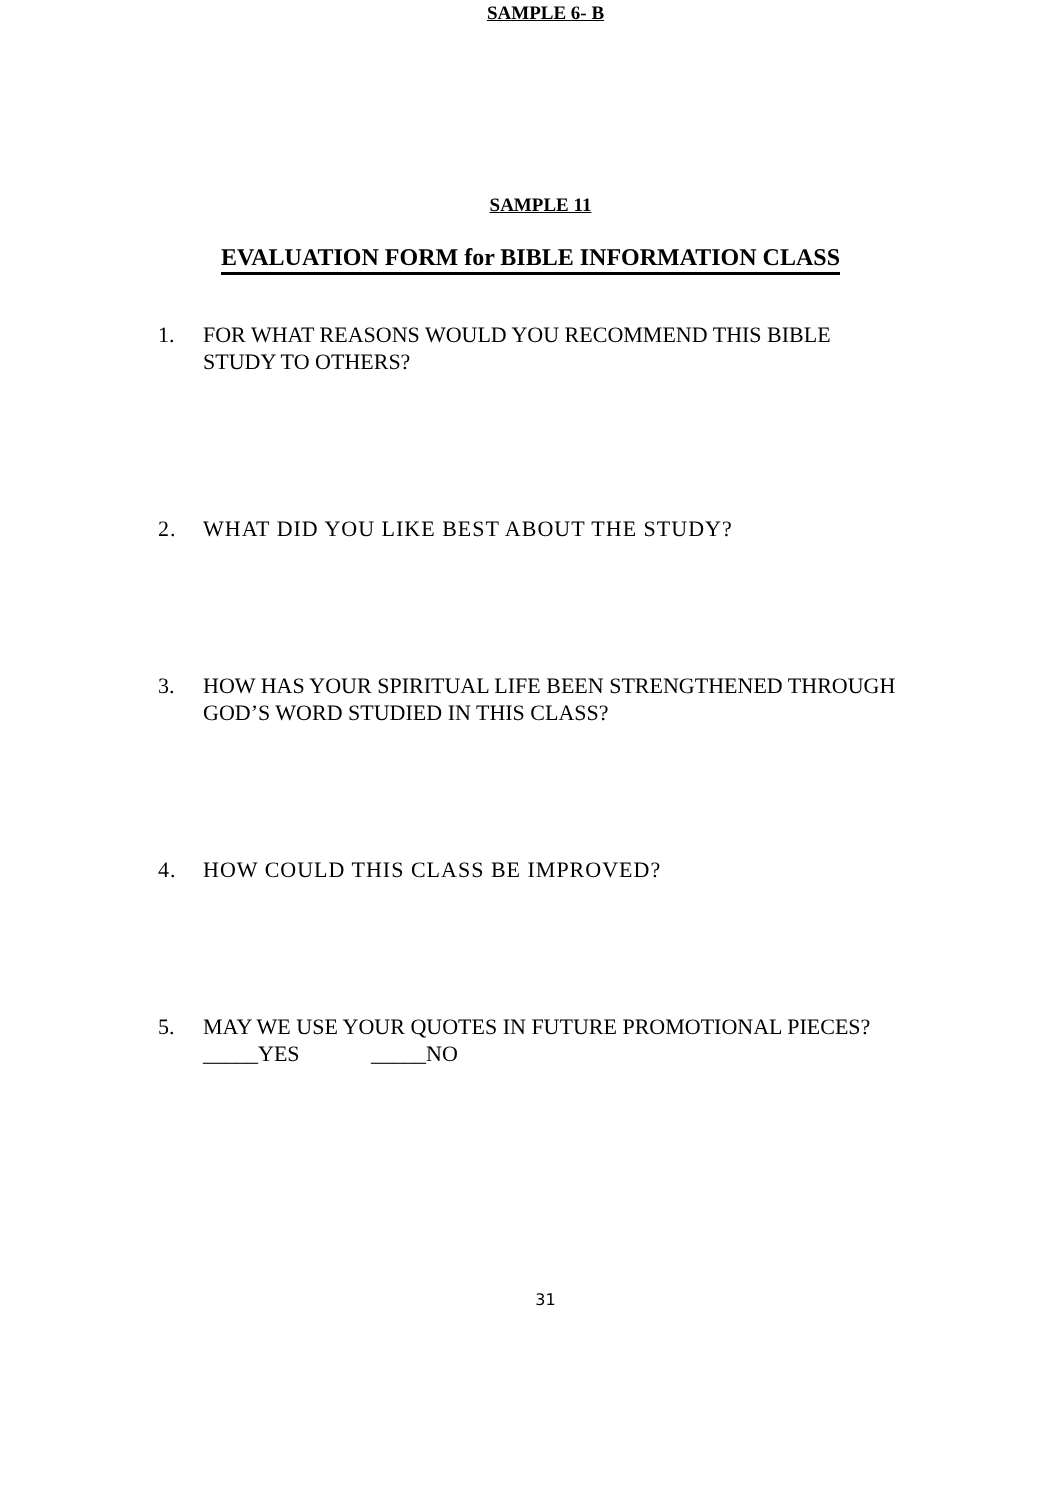SAMPLE 6- B
SAMPLE 11
EVALUATION FORM for BIBLE INFORMATION CLASS
1. FOR WHAT REASONS WOULD YOU RECOMMEND THIS BIBLE STUDY TO OTHERS?
2. WHAT DID YOU LIKE BEST ABOUT THE STUDY?
3. HOW HAS YOUR SPIRITUAL LIFE BEEN STRENGTHENED THROUGH GOD’S WORD STUDIED IN THIS CLASS?
4. HOW COULD THIS CLASS BE IMPROVED?
5. MAY WE USE YOUR QUOTES IN FUTURE PROMOTIONAL PIECES? _____YES _____NO
31